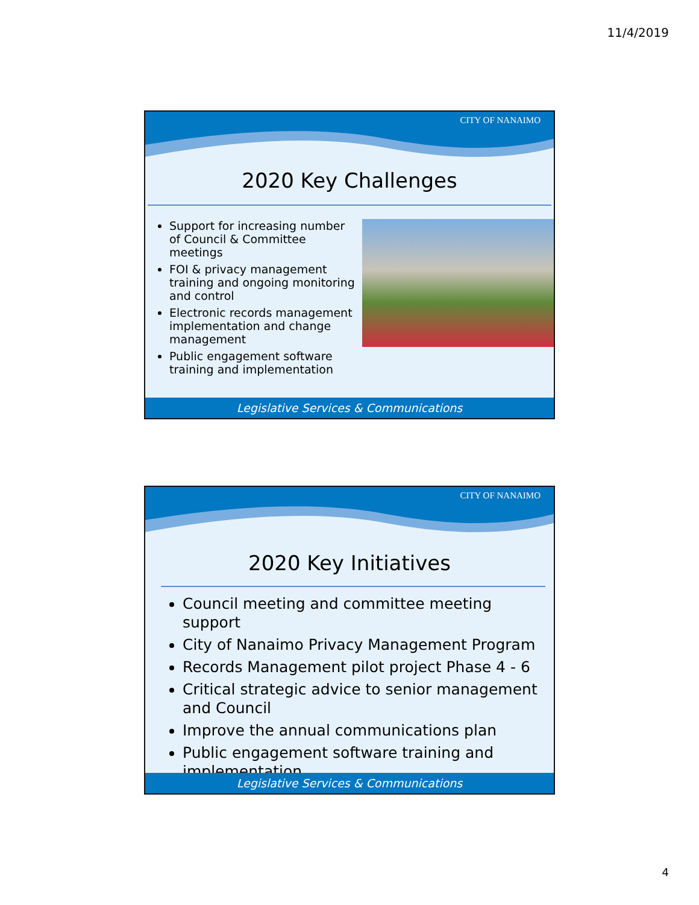11/4/2019
CITY OF NANAIMO
2020 Key Challenges
Support for increasing number of Council & Committee meetings
FOI & privacy management training and ongoing monitoring and control
Electronic records management implementation and change management
Public engagement software training and implementation
Legislative Services & Communications
CITY OF NANAIMO
2020 Key Initiatives
Council meeting and committee meeting support
City of Nanaimo Privacy Management Program
Records Management pilot project Phase 4 - 6
Critical strategic advice to senior management and Council
Improve the annual communications plan
Public engagement software training and implementation
Legislative Services & Communications
4